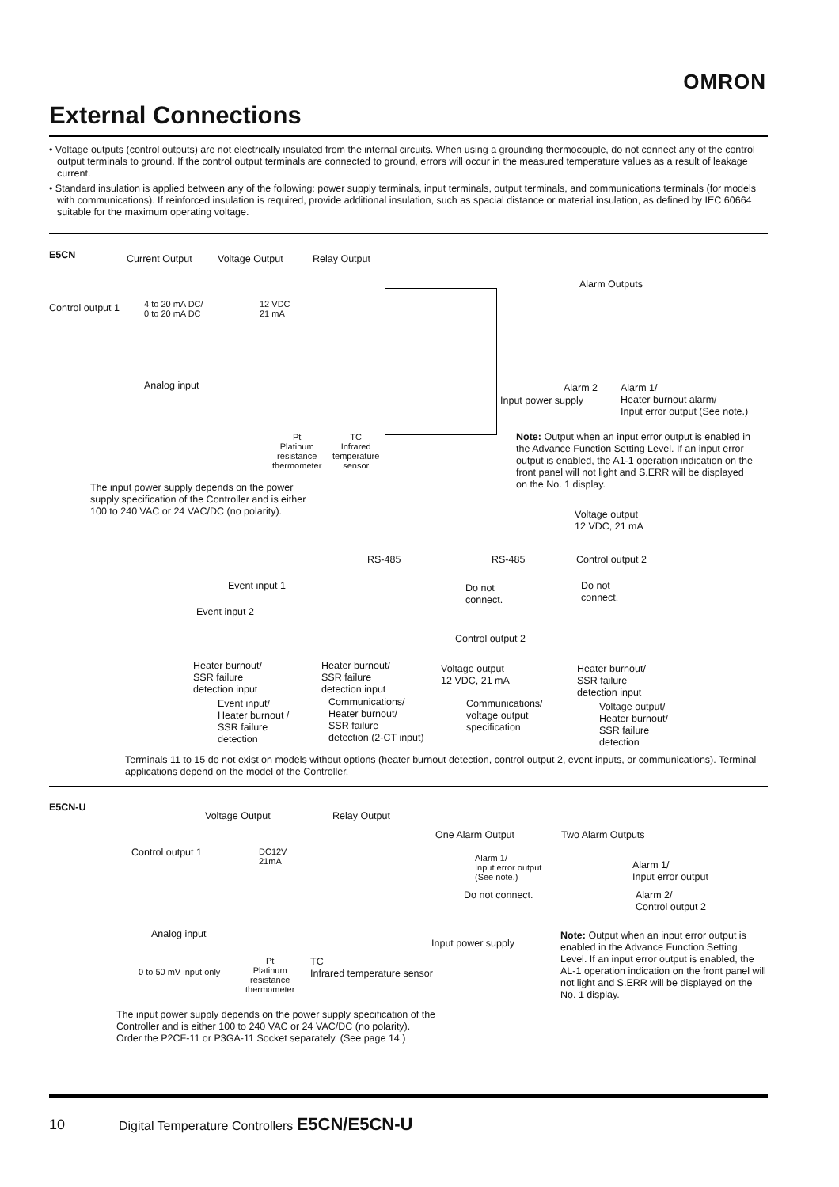OMRON
External Connections
• Voltage outputs (control outputs) are not electrically insulated from the internal circuits. When using a grounding thermocouple, do not connect any of the control output terminals to ground. If the control output terminals are connected to ground, errors will occur in the measured temperature values as a result of leakage current.
• Standard insulation is applied between any of the following: power supply terminals, input terminals, output terminals, and communications terminals (for models with communications). If reinforced insulation is required, provide additional insulation, such as spacial distance or material insulation, as defined by IEC 60664 suitable for the maximum operating voltage.
E5CN Current Output Voltage Output Relay Output
Alarm Outputs
Control output 1
4 to 20 mA DC/
0 to 20 mA DC
12 VDC
21 mA
Analog input Alarm 2
Alarm 1/
Heater burnout alarm/
Input error output (See note.)
Input power supply
Pt
Platinum
resistance
thermometer
TC
Infrared
temperature
sensor
Note: Output when an input error output is enabled in the Advance Function Setting Level. If an input error output is enabled, the A1-1 operation indication on the front panel will not light and S.ERR will be displayed on the No. 1 display.
The input power supply depends on the power supply specification of the Controller and is either 100 to 240 VAC or 24 VAC/DC (no polarity).
Voltage output
12 VDC, 21 mA
RS-485 RS-485 Control output 2
Event input 1
Do not
connect.
Do not
connect.
Event input 2
Control output 2
Heater burnout/
SSR failure
detection input
Heater burnout/
SSR failure
detection input
Voltage output
12 VDC, 21 mA
Heater burnout/
SSR failure
detection input
Event input/
Heater burnout /
SSR failure
detection
Communications/
Heater burnout/
SSR failure
detection (2-CT input)
Communications/
voltage output
specification
Voltage output/
Heater burnout/
SSR failure
detection
Terminals 11 to 15 do not exist on models without options (heater burnout detection, control output 2, event inputs, or communications). Terminal applications depend on the model of the Controller.
E5CN-U
Voltage Output Relay Output
One Alarm Output Two Alarm Outputs
Control output 1
DC12V
21mA
Alarm 1/
Input error output
(See note.)
Alarm 1/
Input error output
Do not connect.
Alarm 2/
Control output 2
Analog input
Input power supply
Note: Output when an input error output is enabled in the Advance Function Setting Level. If an input error output is enabled, the AL-1 operation indication on the front panel will not light and S.ERR will be displayed on the No. 1 display.
0 to 50 mV input only
Pt
Platinum
resistance
thermometer
TC
Infrared temperature sensor
The input power supply depends on the power supply specification of the Controller and is either 100 to 240 VAC or 24 VAC/DC (no polarity).
Order the P2CF-11 or P3GA-11 Socket separately. (See page 14.)
10
Digital Temperature Controllers E5CN/E5CN-U